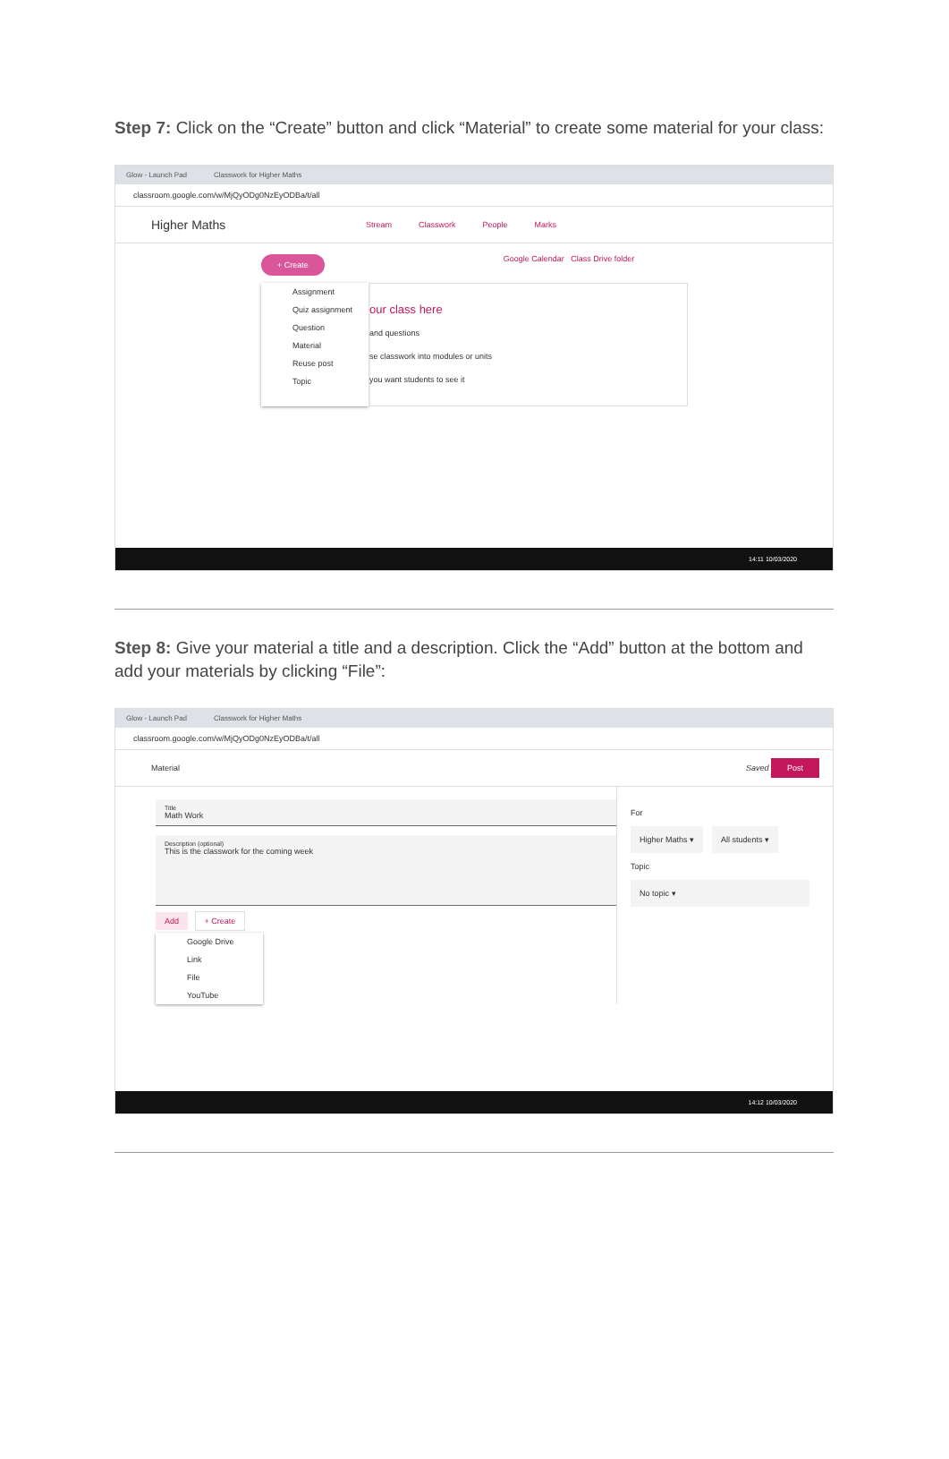Step 7: Click on the “Create” button and click “Material” to create some material for your class:
Glow - Launch Pad Classwork for Higher Maths
classroom.google.com/w/MjQyODg0NzEyODBa/t/all
Higher Maths Stream Classwork People Marks
+ Create Google Calendar Class Drive folder
Assignment
Quiz assignment
Question
Material
Reuse post
Topic
our class here
and questions
se classwork into modules or units
you want students to see it
14:11 10/03/2020
Step 8: Give your material a title and a description. Click the “Add” button at the bottom and add your materials by clicking “File”:
Glow - Launch Pad Classwork for Higher Maths
classroom.google.com/w/MjQyODg0NzEyODBa/t/all
Material Saved Post
Title
Math Work
Description (optional)
This is the classwork for the coming week
Add + Create
Google Drive
Link
File
YouTube
For
Higher Maths ▾ All students ▾
Topic
No topic ▾
14:12 10/03/2020